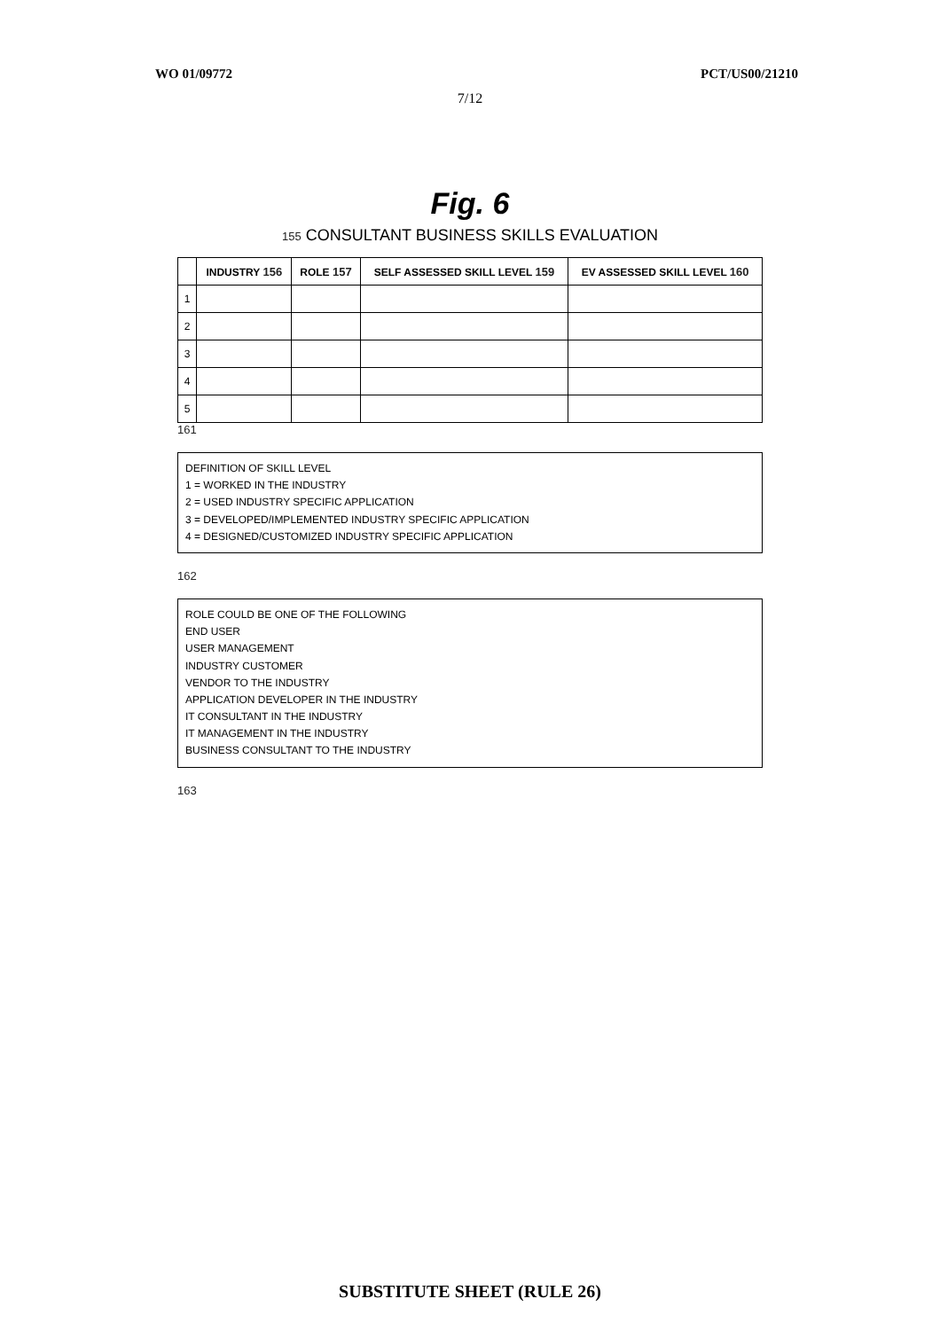WO 01/09772 PCT/US00/21210
7/12
Fig. 6
155 CONSULTANT BUSINESS SKILLS EVALUATION
| | INDUSTRY 156 | ROLE 157 | SELF ASSESSED SKILL LEVEL 159 | EV ASSESSED SKILL LEVEL 160 |
| --- | --- | --- | --- | --- |
| 1 | | | | |
| 2 | | | | |
| 3 | | | | |
| 4 | | | | |
| 5 | | | | |
161
DEFINITION OF SKILL LEVEL
1 = WORKED IN THE INDUSTRY
2 = USED INDUSTRY SPECIFIC APPLICATION
3 = DEVELOPED/IMPLEMENTED INDUSTRY SPECIFIC APPLICATION
4 = DESIGNED/CUSTOMIZED INDUSTRY SPECIFIC APPLICATION
162
ROLE COULD BE ONE OF THE FOLLOWING
END USER
USER MANAGEMENT
INDUSTRY CUSTOMER
VENDOR TO THE INDUSTRY
APPLICATION DEVELOPER IN THE INDUSTRY
IT CONSULTANT IN THE INDUSTRY
IT MANAGEMENT IN THE INDUSTRY
BUSINESS CONSULTANT TO THE INDUSTRY
163
SUBSTITUTE SHEET (RULE 26)